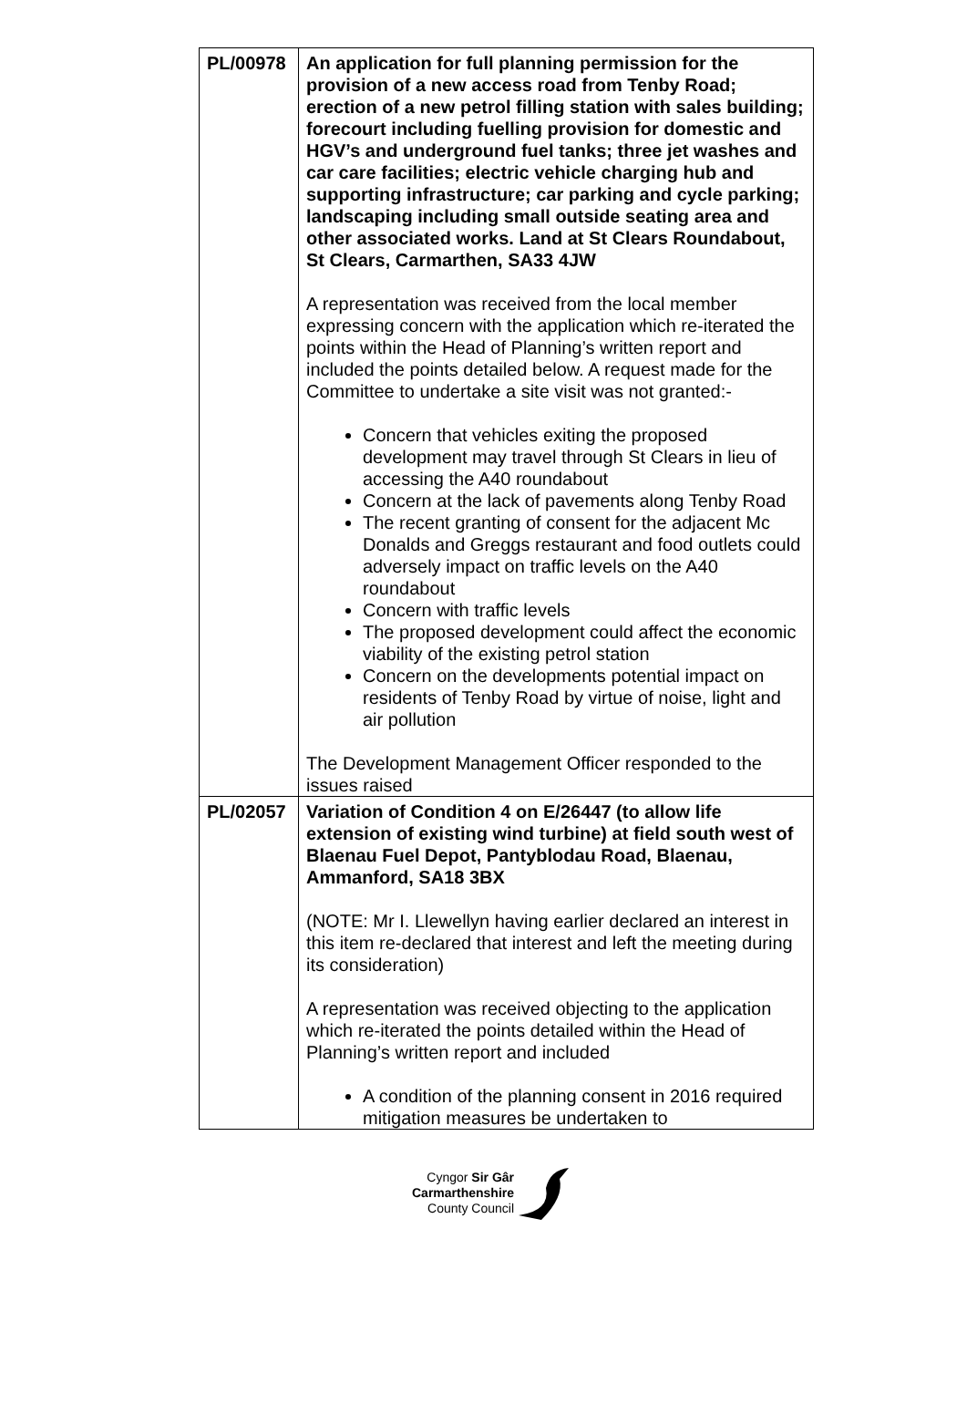| PL/00978 | An application for full planning permission for the provision of a new access road from Tenby Road; erection of a new petrol filling station with sales building; forecourt including fuelling provision for domestic and HGV’s and underground fuel tanks; three jet washes and car care facilities; electric vehicle charging hub and supporting infrastructure; car parking and cycle parking; landscaping including small outside seating area and other associated works. Land at St Clears Roundabout, St Clears, Carmarthen, SA33 4JW A representation was received from the local member expressing concern with the application which re-iterated the points within the Head of Planning’s written report and included the points detailed below. A request made for the Committee to undertake a site visit was not granted:- Concern that vehicles exiting the proposed development may travel through St Clears in lieu of accessing the A40 roundabout Concern at the lack of pavements along Tenby Road The recent granting of consent for the adjacent Mc Donalds and Greggs restaurant and food outlets could adversely impact on traffic levels on the A40 roundabout Concern with traffic levels The proposed development could affect the economic viability of the existing petrol station Concern on the developments potential impact on residents of Tenby Road by virtue of noise, light and air pollution The Development Management Officer responded to the issues raised |
| PL/02057 | Variation of Condition 4 on E/26447 (to allow life extension of existing wind turbine) at field south west of Blaenau Fuel Depot, Pantyblodau Road, Blaenau, Ammanford, SA18 3BX (NOTE: Mr I. Llewellyn having earlier declared an interest in this item re-declared that interest and left the meeting during its consideration) A representation was received objecting to the application which re-iterated the points detailed within the Head of Planning’s written report and included A condition of the planning consent in 2016 required mitigation measures be undertaken to |
Cyngor Sir Gâr
Carmarthenshire
County Council